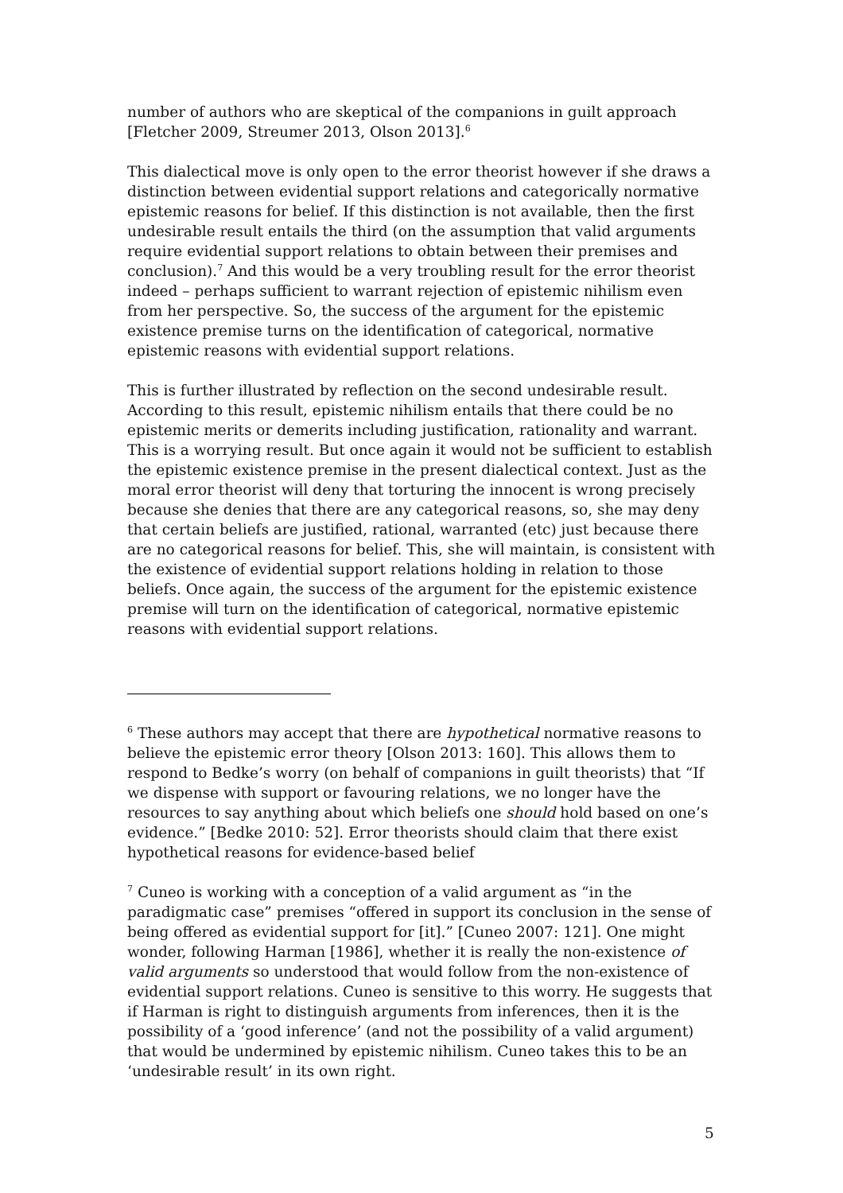number of authors who are skeptical of the companions in guilt approach [Fletcher 2009, Streumer 2013, Olson 2013].<sup>6</sup>
This dialectical move is only open to the error theorist however if she draws a distinction between evidential support relations and categorically normative epistemic reasons for belief. If this distinction is not available, then the first undesirable result entails the third (on the assumption that valid arguments require evidential support relations to obtain between their premises and conclusion).<sup>7</sup> And this would be a very troubling result for the error theorist indeed – perhaps sufficient to warrant rejection of epistemic nihilism even from her perspective. So, the success of the argument for the epistemic existence premise turns on the identification of categorical, normative epistemic reasons with evidential support relations.
This is further illustrated by reflection on the second undesirable result. According to this result, epistemic nihilism entails that there could be no epistemic merits or demerits including justification, rationality and warrant. This is a worrying result. But once again it would not be sufficient to establish the epistemic existence premise in the present dialectical context. Just as the moral error theorist will deny that torturing the innocent is wrong precisely because she denies that there are any categorical reasons, so, she may deny that certain beliefs are justified, rational, warranted (etc) just because there are no categorical reasons for belief. This, she will maintain, is consistent with the existence of evidential support relations holding in relation to those beliefs. Once again, the success of the argument for the epistemic existence premise will turn on the identification of categorical, normative epistemic reasons with evidential support relations.
<sup>6</sup> These authors may accept that there are hypothetical normative reasons to believe the epistemic error theory [Olson 2013: 160]. This allows them to respond to Bedke’s worry (on behalf of companions in guilt theorists) that “If we dispense with support or favouring relations, we no longer have the resources to say anything about which beliefs one should hold based on one’s evidence.” [Bedke 2010: 52]. Error theorists should claim that there exist hypothetical reasons for evidence-based belief
<sup>7</sup> Cuneo is working with a conception of a valid argument as “in the paradigmatic case” premises “offered in support its conclusion in the sense of being offered as evidential support for [it].” [Cuneo 2007: 121]. One might wonder, following Harman [1986], whether it is really the non-existence of valid arguments so understood that would follow from the non-existence of evidential support relations. Cuneo is sensitive to this worry. He suggests that if Harman is right to distinguish arguments from inferences, then it is the possibility of a ‘good inference’ (and not the possibility of a valid argument) that would be undermined by epistemic nihilism. Cuneo takes this to be an ‘undesirable result’ in its own right.
5